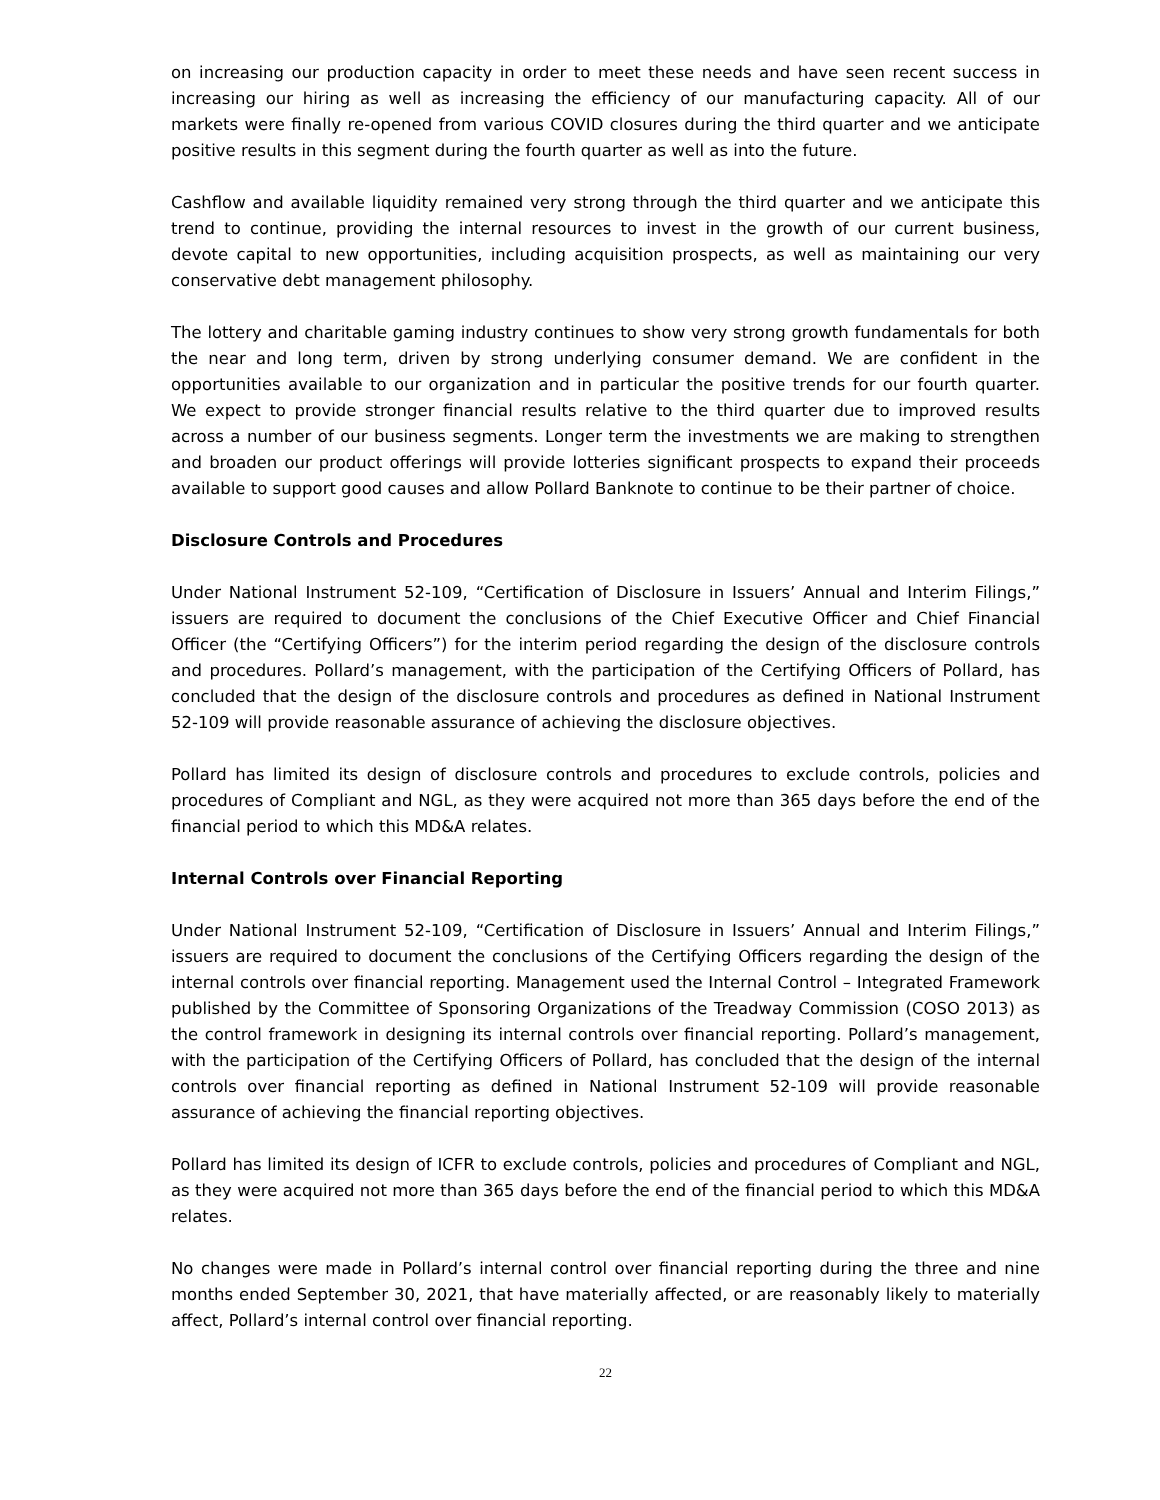on increasing our production capacity in order to meet these needs and have seen recent success in increasing our hiring as well as increasing the efficiency of our manufacturing capacity. All of our markets were finally re-opened from various COVID closures during the third quarter and we anticipate positive results in this segment during the fourth quarter as well as into the future.
Cashflow and available liquidity remained very strong through the third quarter and we anticipate this trend to continue, providing the internal resources to invest in the growth of our current business, devote capital to new opportunities, including acquisition prospects, as well as maintaining our very conservative debt management philosophy.
The lottery and charitable gaming industry continues to show very strong growth fundamentals for both the near and long term, driven by strong underlying consumer demand. We are confident in the opportunities available to our organization and in particular the positive trends for our fourth quarter. We expect to provide stronger financial results relative to the third quarter due to improved results across a number of our business segments. Longer term the investments we are making to strengthen and broaden our product offerings will provide lotteries significant prospects to expand their proceeds available to support good causes and allow Pollard Banknote to continue to be their partner of choice.
Disclosure Controls and Procedures
Under National Instrument 52-109, “Certification of Disclosure in Issuers’ Annual and Interim Filings,” issuers are required to document the conclusions of the Chief Executive Officer and Chief Financial Officer (the “Certifying Officers”) for the interim period regarding the design of the disclosure controls and procedures. Pollard’s management, with the participation of the Certifying Officers of Pollard, has concluded that the design of the disclosure controls and procedures as defined in National Instrument 52-109 will provide reasonable assurance of achieving the disclosure objectives.
Pollard has limited its design of disclosure controls and procedures to exclude controls, policies and procedures of Compliant and NGL, as they were acquired not more than 365 days before the end of the financial period to which this MD&A relates.
Internal Controls over Financial Reporting
Under National Instrument 52-109, “Certification of Disclosure in Issuers’ Annual and Interim Filings,” issuers are required to document the conclusions of the Certifying Officers regarding the design of the internal controls over financial reporting. Management used the Internal Control – Integrated Framework published by the Committee of Sponsoring Organizations of the Treadway Commission (COSO 2013) as the control framework in designing its internal controls over financial reporting. Pollard’s management, with the participation of the Certifying Officers of Pollard, has concluded that the design of the internal controls over financial reporting as defined in National Instrument 52-109 will provide reasonable assurance of achieving the financial reporting objectives.
Pollard has limited its design of ICFR to exclude controls, policies and procedures of Compliant and NGL, as they were acquired not more than 365 days before the end of the financial period to which this MD&A relates.
No changes were made in Pollard’s internal control over financial reporting during the three and nine months ended September 30, 2021, that have materially affected, or are reasonably likely to materially affect, Pollard’s internal control over financial reporting.
22